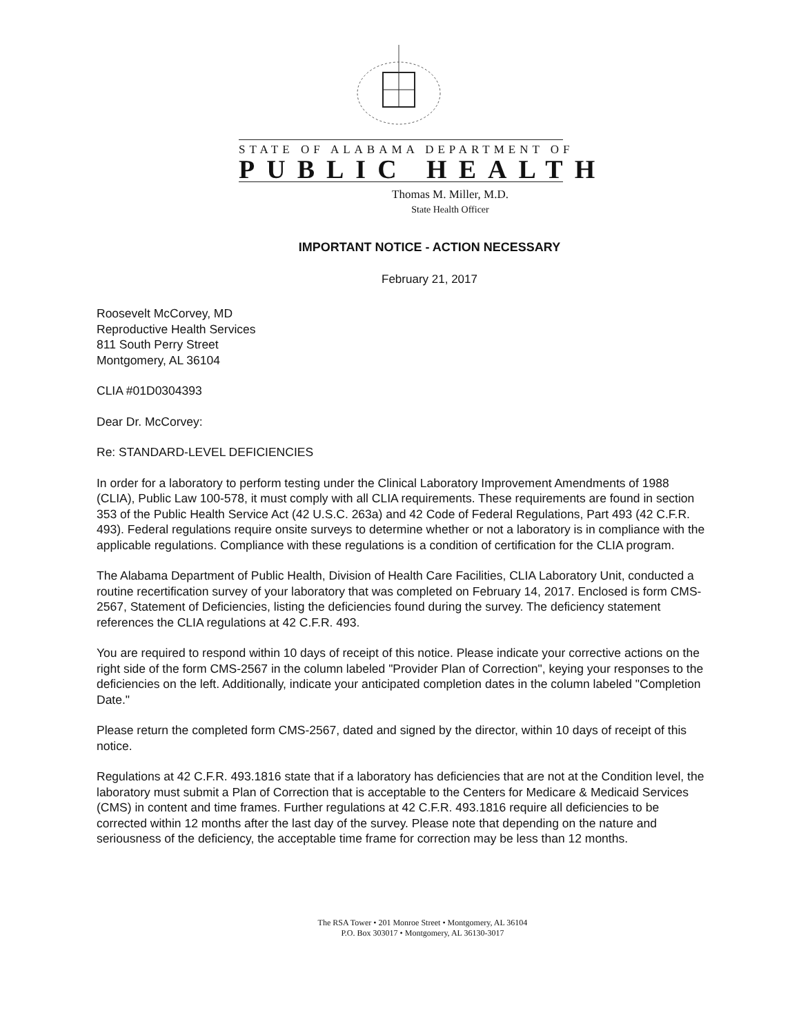STATE OF ALABAMA DEPARTMENT OF
PUBLIC HEALTH
Thomas M. Miller, M.D.
State Health Officer
IMPORTANT NOTICE - ACTION NECESSARY
February 21, 2017
Roosevelt McCorvey, MD
Reproductive Health Services
811 South Perry Street
Montgomery, AL 36104
CLIA #01D0304393
Dear Dr. McCorvey:
Re: STANDARD-LEVEL DEFICIENCIES
In order for a laboratory to perform testing under the Clinical Laboratory Improvement Amendments of 1988 (CLIA), Public Law 100-578, it must comply with all CLIA requirements. These requirements are found in section 353 of the Public Health Service Act (42 U.S.C. 263a) and 42 Code of Federal Regulations, Part 493 (42 C.F.R. 493). Federal regulations require onsite surveys to determine whether or not a laboratory is in compliance with the applicable regulations. Compliance with these regulations is a condition of certification for the CLIA program.
The Alabama Department of Public Health, Division of Health Care Facilities, CLIA Laboratory Unit, conducted a routine recertification survey of your laboratory that was completed on February 14, 2017. Enclosed is form CMS-2567, Statement of Deficiencies, listing the deficiencies found during the survey. The deficiency statement references the CLIA regulations at 42 C.F.R. 493.
You are required to respond within 10 days of receipt of this notice. Please indicate your corrective actions on the right side of the form CMS-2567 in the column labeled "Provider Plan of Correction", keying your responses to the deficiencies on the left. Additionally, indicate your anticipated completion dates in the column labeled "Completion Date."
Please return the completed form CMS-2567, dated and signed by the director, within 10 days of receipt of this notice.
Regulations at 42 C.F.R. 493.1816 state that if a laboratory has deficiencies that are not at the Condition level, the laboratory must submit a Plan of Correction that is acceptable to the Centers for Medicare & Medicaid Services (CMS) in content and time frames. Further regulations at 42 C.F.R. 493.1816 require all deficiencies to be corrected within 12 months after the last day of the survey. Please note that depending on the nature and seriousness of the deficiency, the acceptable time frame for correction may be less than 12 months.
The RSA Tower • 201 Monroe Street • Montgomery, AL 36104
P.O. Box 303017 • Montgomery, AL 36130-3017